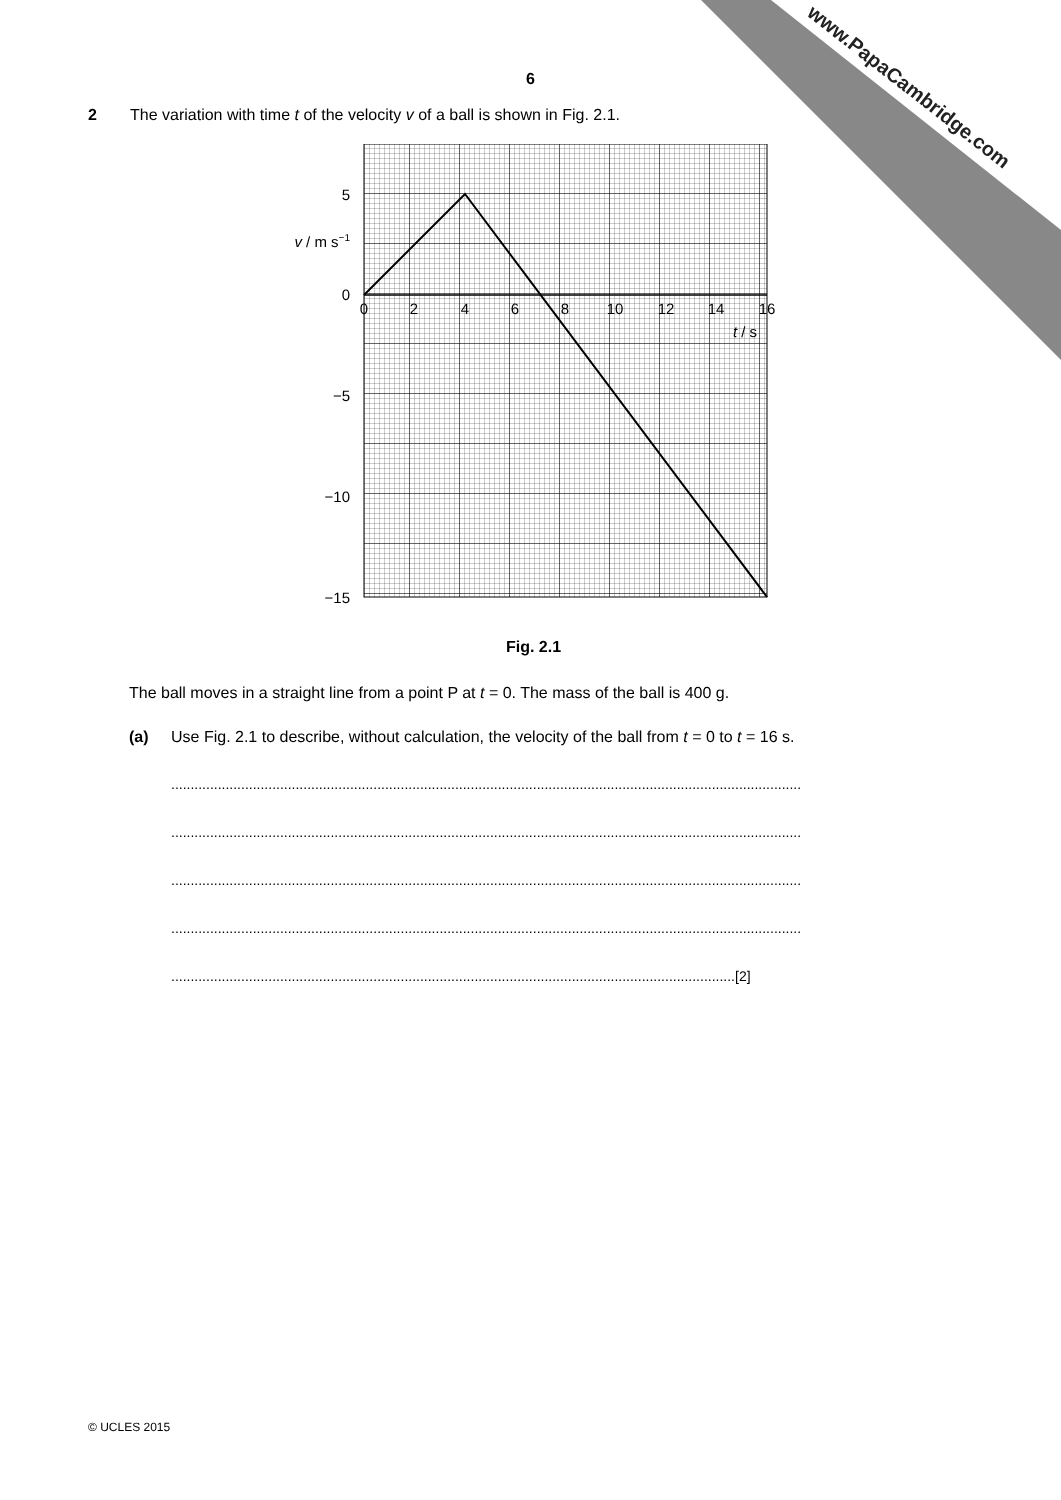www.PapaCambridge.com
6
2 The variation with time t of the velocity v of a ball is shown in Fig. 2.1.
5
0
−10
−5
−15
v / m s−1
0
2
4
6
8
10
12
14
16
t / s
Fig. 2.1
The ball moves in a straight line from a point P at t = 0. The mass of the ball is 400 g.
(a) Use Fig. 2.1 to describe, without calculation, the velocity of the ball from t = 0 to t = 16 s.
..................................................................................................................................................................
..................................................................................................................................................................
..................................................................................................................................................................
..................................................................................................................................................................
.................................................................................................................................................[2]
© UCLES 2015